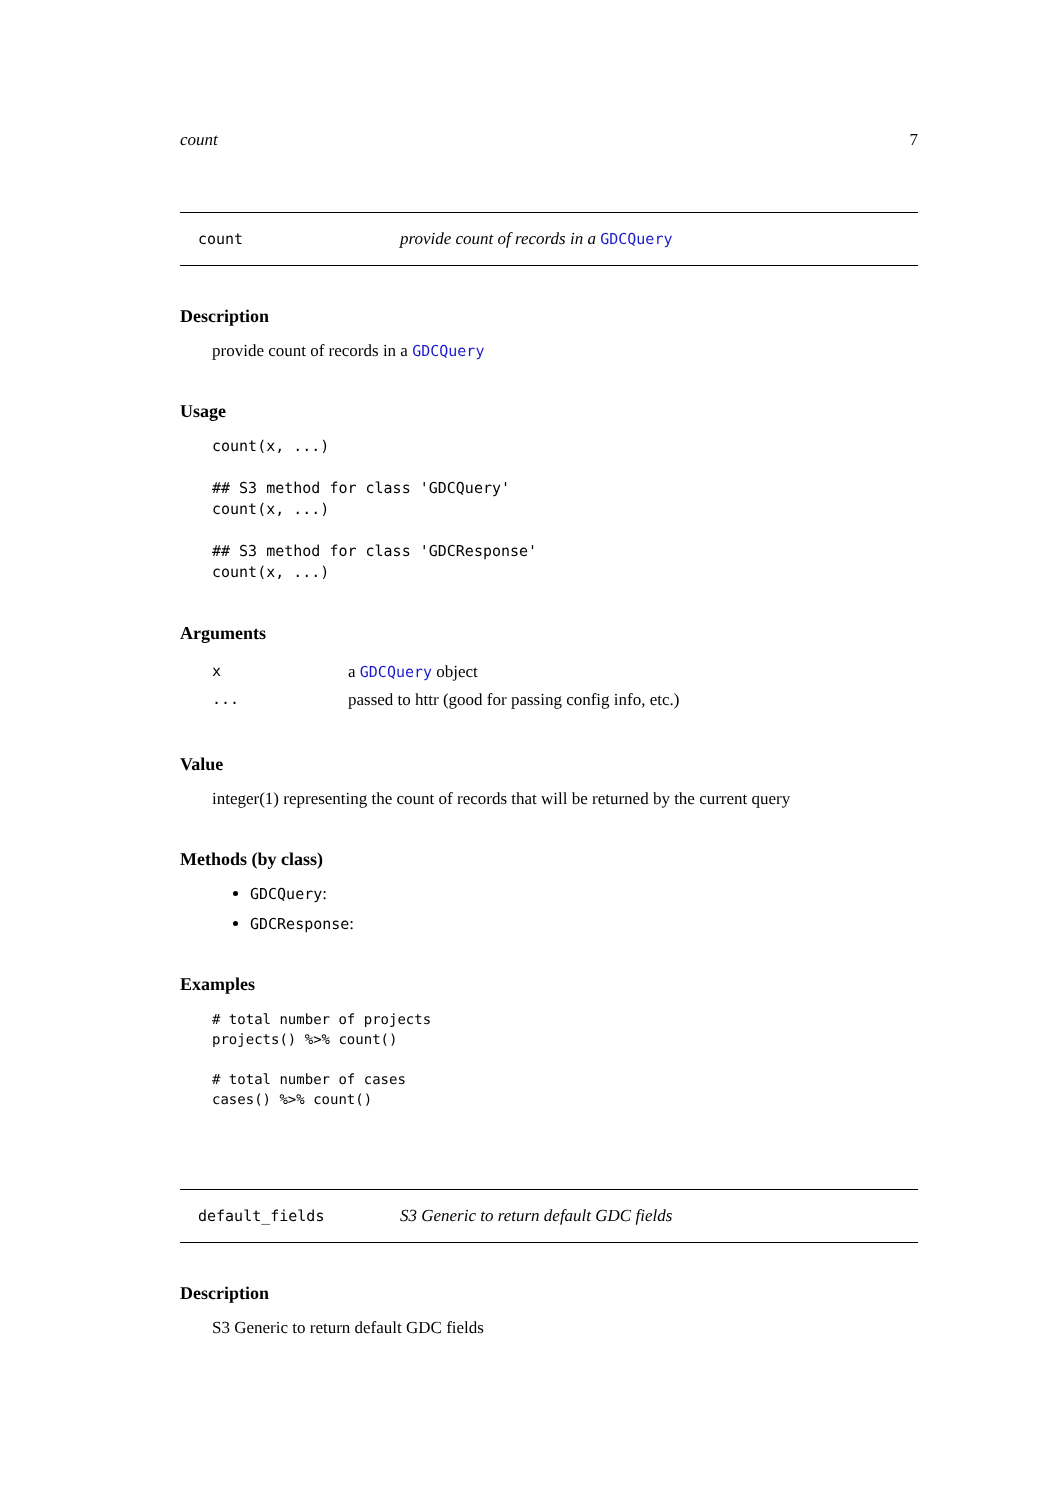count 7
count provide count of records in a GDCQuery
Description
provide count of records in a GDCQuery
Usage
count(x, ...)

## S3 method for class 'GDCQuery'
count(x, ...)

## S3 method for class 'GDCResponse'
count(x, ...)
Arguments
| x | a GDCQuery object |
| ... | passed to httr (good for passing config info, etc.) |
Value
integer(1) representing the count of records that will be returned by the current query
Methods (by class)
GDCQuery:
GDCResponse:
Examples
# total number of projects
projects() %>% count()

# total number of cases
cases() %>% count()
default_fields S3 Generic to return default GDC fields
Description
S3 Generic to return default GDC fields